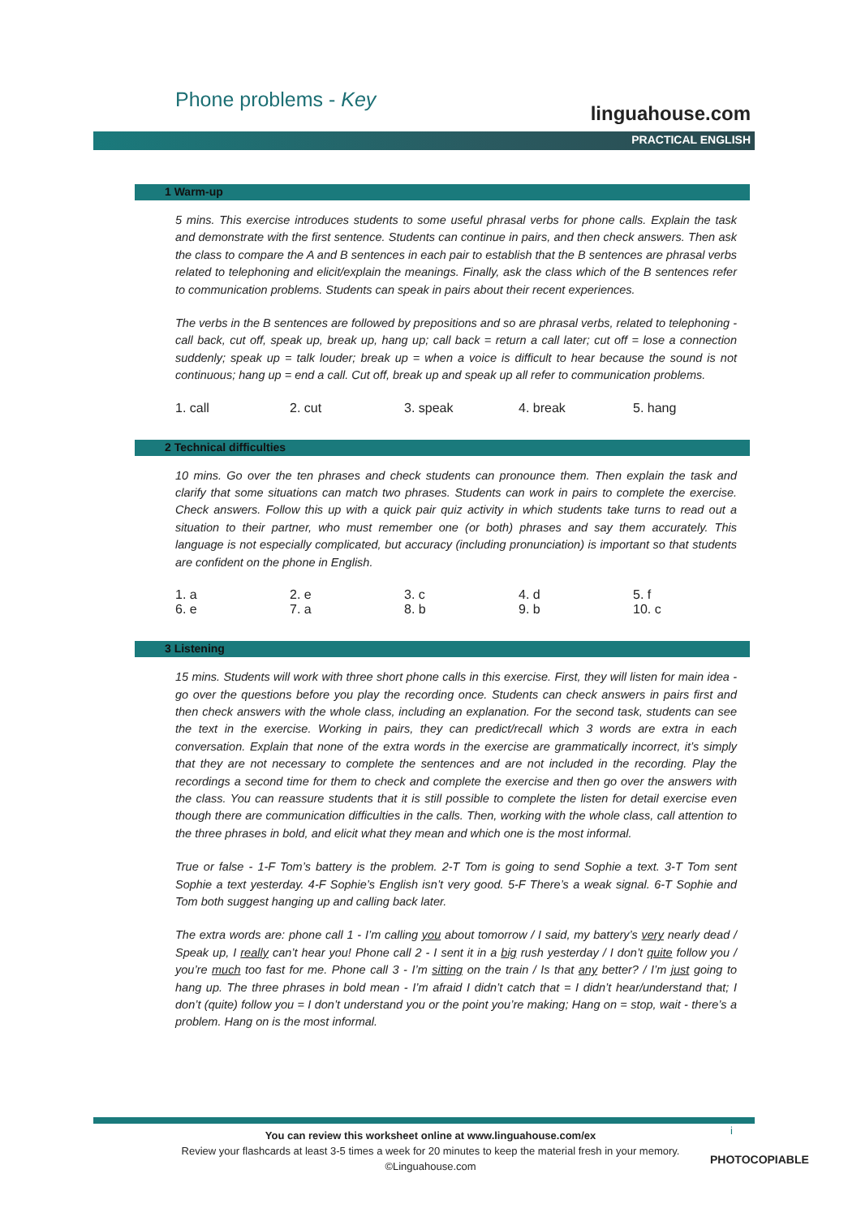Phone problems - Key
linguahouse.com
PRACTICAL ENGLISH
1 Warm-up
5 mins. This exercise introduces students to some useful phrasal verbs for phone calls. Explain the task and demonstrate with the first sentence. Students can continue in pairs, and then check answers. Then ask the class to compare the A and B sentences in each pair to establish that the B sentences are phrasal verbs related to telephoning and elicit/explain the meanings. Finally, ask the class which of the B sentences refer to communication problems. Students can speak in pairs about their recent experiences.
The verbs in the B sentences are followed by prepositions and so are phrasal verbs, related to telephoning - call back, cut off, speak up, break up, hang up; call back = return a call later; cut off = lose a connection suddenly; speak up = talk louder; break up = when a voice is difficult to hear because the sound is not continuous; hang up = end a call. Cut off, break up and speak up all refer to communication problems.
| 1. call | 2. cut | 3. speak | 4. break | 5. hang |
2 Technical difficulties
10 mins. Go over the ten phrases and check students can pronounce them. Then explain the task and clarify that some situations can match two phrases. Students can work in pairs to complete the exercise. Check answers. Follow this up with a quick pair quiz activity in which students take turns to read out a situation to their partner, who must remember one (or both) phrases and say them accurately. This language is not especially complicated, but accuracy (including pronunciation) is important so that students are confident on the phone in English.
| 1. a | 2. e | 3. c | 4. d | 5. f |
| 6. e | 7. a | 8. b | 9. b | 10. c |
3 Listening
15 mins. Students will work with three short phone calls in this exercise. First, they will listen for main idea - go over the questions before you play the recording once. Students can check answers in pairs first and then check answers with the whole class, including an explanation. For the second task, students can see the text in the exercise. Working in pairs, they can predict/recall which 3 words are extra in each conversation. Explain that none of the extra words in the exercise are grammatically incorrect, it’s simply that they are not necessary to complete the sentences and are not included in the recording. Play the recordings a second time for them to check and complete the exercise and then go over the answers with the class. You can reassure students that it is still possible to complete the listen for detail exercise even though there are communication difficulties in the calls. Then, working with the whole class, call attention to the three phrases in bold, and elicit what they mean and which one is the most informal.
True or false - 1-F Tom’s battery is the problem. 2-T Tom is going to send Sophie a text. 3-T Tom sent Sophie a text yesterday. 4-F Sophie’s English isn’t very good. 5-F There’s a weak signal. 6-T Sophie and Tom both suggest hanging up and calling back later.
The extra words are: phone call 1 - I’m calling you about tomorrow / I said, my battery’s very nearly dead / Speak up, I really can’t hear you! Phone call 2 - I sent it in a big rush yesterday / I don’t quite follow you / you’re much too fast for me. Phone call 3 - I’m sitting on the train / Is that any better? / I’m just going to hang up. The three phrases in bold mean - I’m afraid I didn’t catch that = I didn’t hear/understand that; I don’t (quite) follow you = I don’t understand you or the point you’re making; Hang on = stop, wait - there’s a problem. Hang on is the most informal.
You can review this worksheet online at www.linguahouse.com/ex
Review your flashcards at least 3-5 times a week for 20 minutes to keep the material fresh in your memory.
©Linguahouse.com
i
PHOTOCOPIABLE